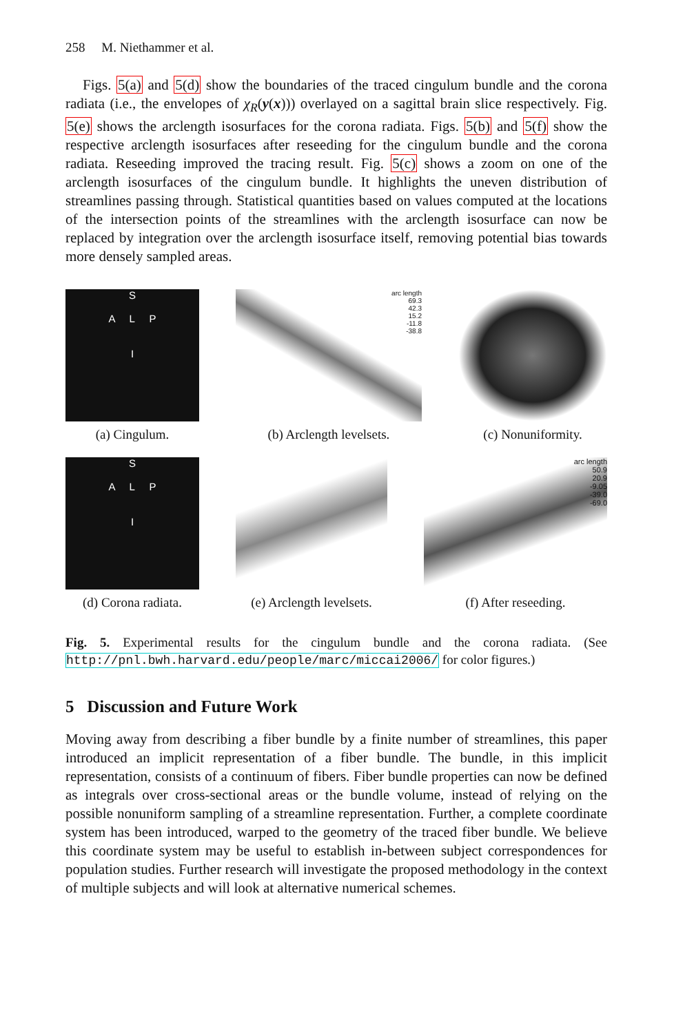258 M. Niethammer et al.
Figs. 5(a) and 5(d) show the boundaries of the traced cingulum bundle and the corona radiata (i.e., the envelopes of χ<sub>R</sub>(y(x))) overlayed on a sagittal brain slice respectively. Fig. 5(e) shows the arclength isosurfaces for the corona radiata. Figs. 5(b) and 5(f) show the respective arclength isosurfaces after reseeding for the cingulum bundle and the corona radiata. Reseeding improved the tracing result. Fig. 5(c) shows a zoom on one of the arclength isosurfaces of the cingulum bundle. It highlights the uneven distribution of streamlines passing through. Statistical quantities based on values computed at the locations of the intersection points of the streamlines with the arclength isosurface can now be replaced by integration over the arclength isosurface itself, removing potential bias towards more densely sampled areas.
S
A L P
I
(a) Cingulum.
arc length
69.3
42.3
15.2
-11.8
-38.8
(b) Arclength levelsets.
(c) Nonuniformity.
S
A L P
I
(d) Corona radiata.
(e) Arclength levelsets.
arc length
50.9
20.9
-9.05
-39.0
-69.0
(f) After reseeding.
Fig. 5. Experimental results for the cingulum bundle and the corona radiata. (See http://pnl.bwh.harvard.edu/people/marc/miccai2006/ for color figures.)
5 Discussion and Future Work
Moving away from describing a fiber bundle by a finite number of streamlines, this paper introduced an implicit representation of a fiber bundle. The bundle, in this implicit representation, consists of a continuum of fibers. Fiber bundle properties can now be defined as integrals over cross-sectional areas or the bundle volume, instead of relying on the possible nonuniform sampling of a streamline representation. Further, a complete coordinate system has been introduced, warped to the geometry of the traced fiber bundle. We believe this coordinate system may be useful to establish in-between subject correspondences for population studies. Further research will investigate the proposed methodology in the context of multiple subjects and will look at alternative numerical schemes.